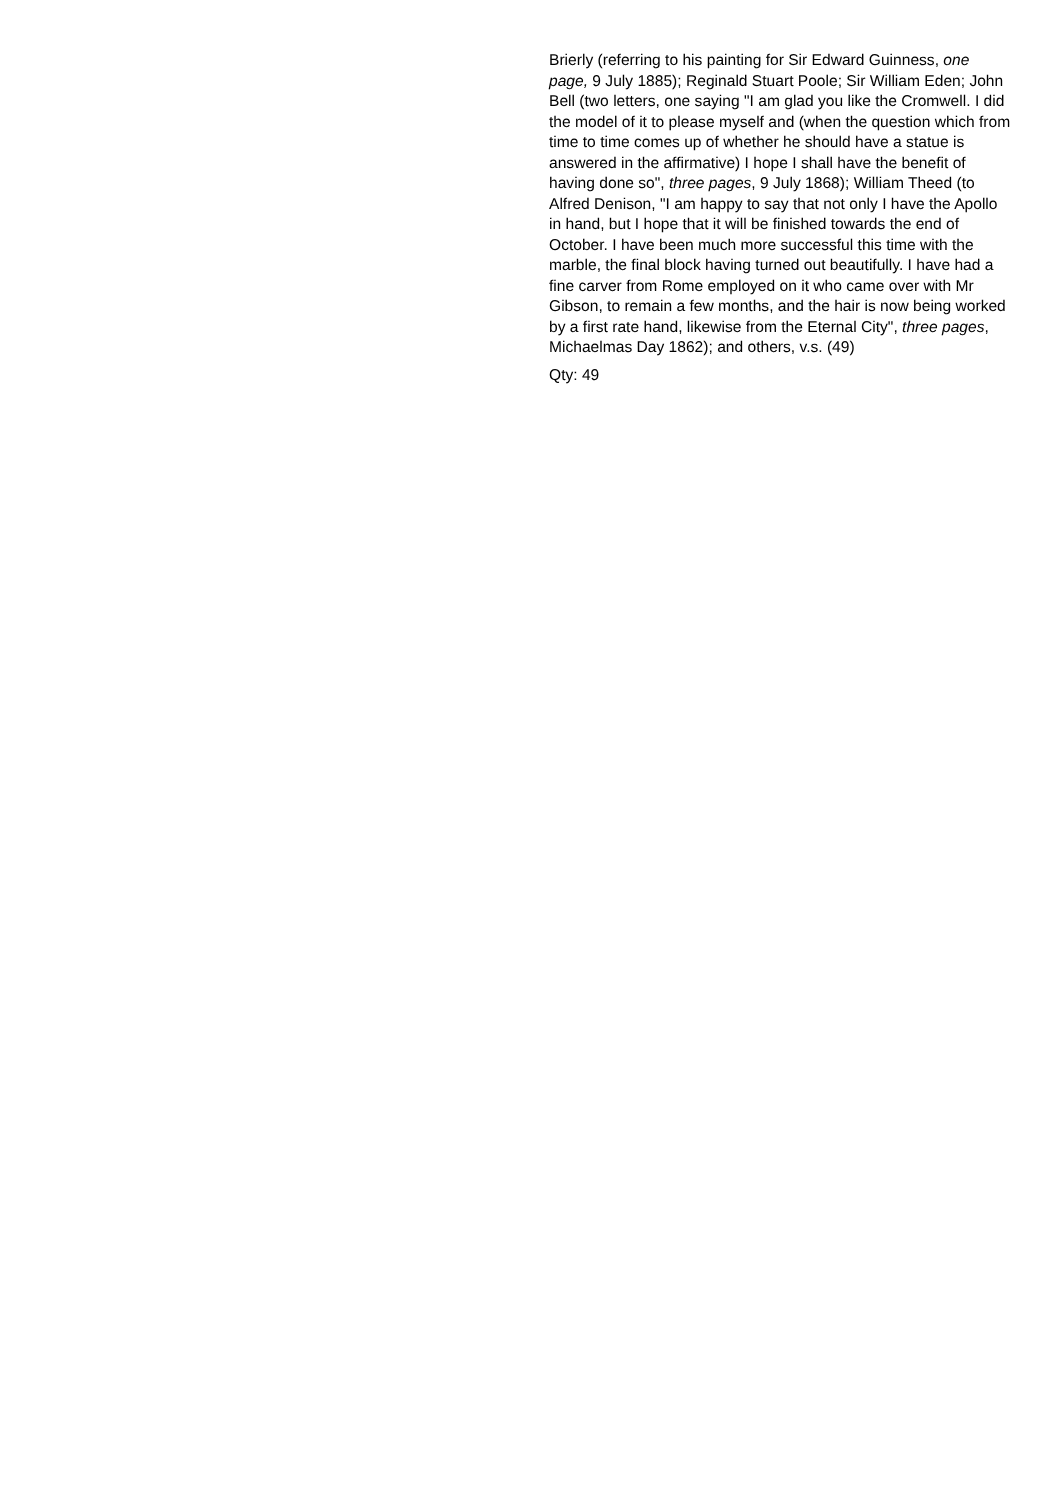Brierly (referring to his painting for Sir Edward Guinness, one page, 9 July 1885); Reginald Stuart Poole; Sir William Eden; John Bell (two letters, one saying "I am glad you like the Cromwell. I did the model of it to please myself and (when the question which from time to time comes up of whether he should have a statue is answered in the affirmative) I hope I shall have the benefit of having done so", three pages, 9 July 1868); William Theed (to Alfred Denison, "I am happy to say that not only I have the Apollo in hand, but I hope that it will be finished towards the end of October. I have been much more successful this time with the marble, the final block having turned out beautifully. I have had a fine carver from Rome employed on it who came over with Mr Gibson, to remain a few months, and the hair is now being worked by a first rate hand, likewise from the Eternal City", three pages, Michaelmas Day 1862); and others, v.s. (49)
Qty: 49